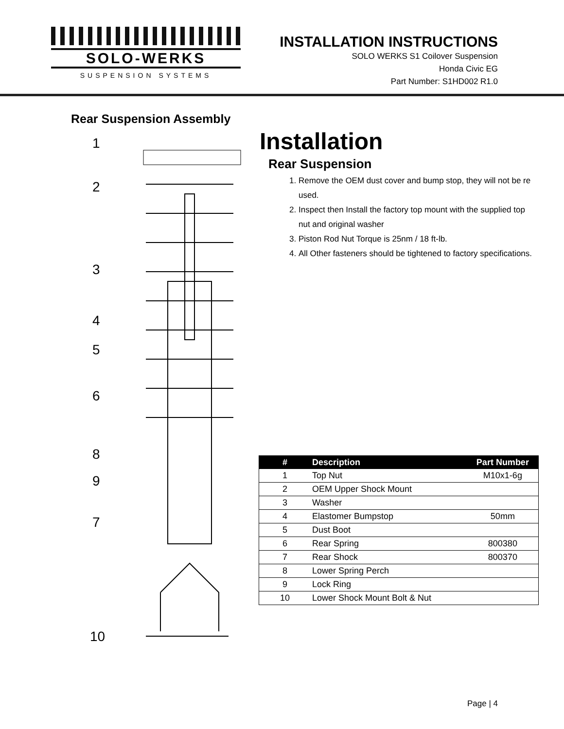SOLO-WERKS
SUSPENSION SYSTEMS
INSTALLATION INSTRUCTIONS
SOLO WERKS S1 Coilover Suspension
Honda Civic EG
Part Number: S1HD002 R1.0
Rear Suspension Assembly
1
2
3
4
5
6
8
9
7
10
Installation
Rear Suspension
1. Remove the OEM dust cover and bump stop, they will not be re used.
2. Inspect then Install the factory top mount with the supplied top nut and original washer
3. Piston Rod Nut Torque is 25nm / 18 ft-lb.
4. All Other fasteners should be tightened to factory specifications.
| # | Description | Part Number |
| --- | --- | --- |
| 1 | Top Nut | M10x1-6g |
| 2 | OEM Upper Shock Mount | |
| 3 | Washer | |
| 4 | Elastomer Bumpstop | 50mm |
| 5 | Dust Boot | |
| 6 | Rear Spring | 800380 |
| 7 | Rear Shock | 800370 |
| 8 | Lower Spring Perch | |
| 9 | Lock Ring | |
| 10 | Lower Shock Mount Bolt & Nut | |
Page | 4